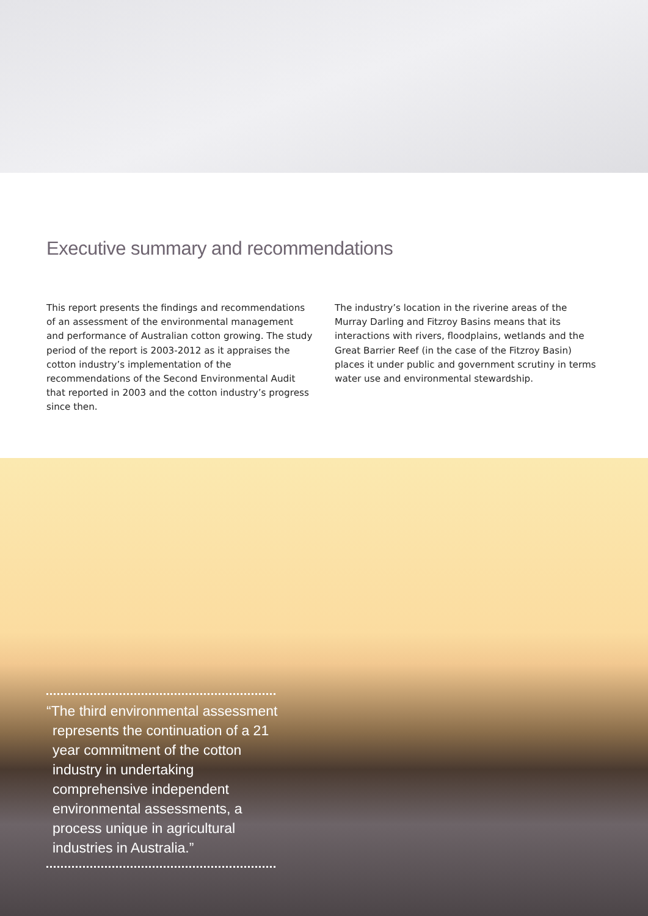Executive summary and recommendations
This report presents the findings and recommendations of an assessment of the environmental management and performance of Australian cotton growing. The study period of the report is 2003-2012 as it appraises the cotton industry’s implementation of the recommendations of the Second Environmental Audit that reported in 2003 and the cotton industry’s progress since then.
The industry’s location in the riverine areas of the Murray Darling and Fitzroy Basins means that its interactions with rivers, floodplains, wetlands and the Great Barrier Reef (in the case of the Fitzroy Basin) places it under public and government scrutiny in terms water use and environmental stewardship.
“The third environmental assessment represents the continuation of a 21 year commitment of the cotton industry in undertaking comprehensive independent environmental assessments, a process unique in agricultural industries in Australia.”